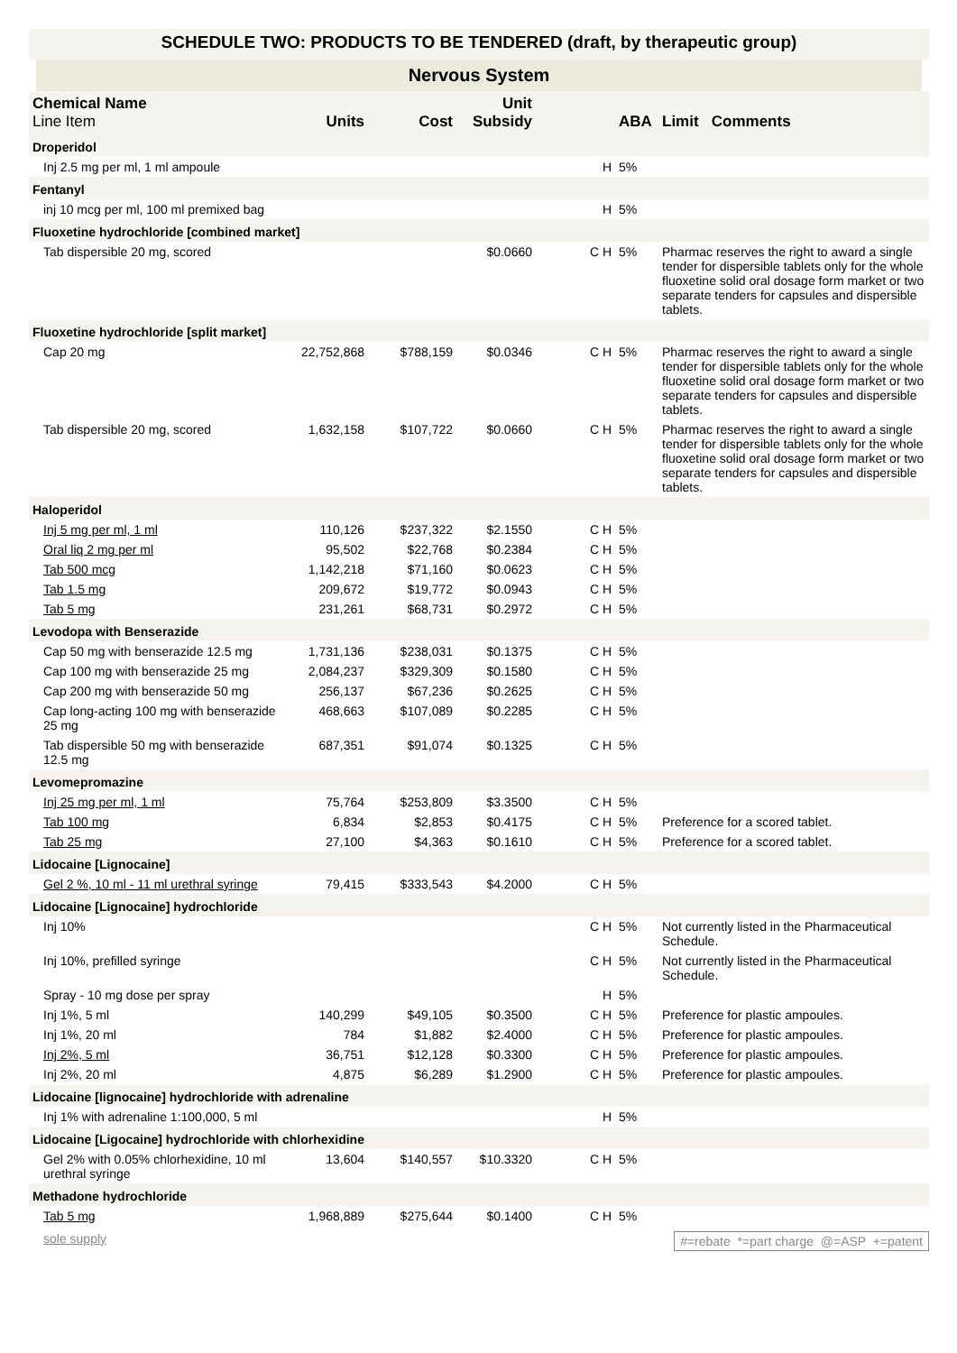SCHEDULE TWO: PRODUCTS TO BE TENDERED (draft, by therapeutic group)
Nervous System
| Chemical Name Line Item | Units | Cost | Unit Subsidy | | ABA | Limit Comments |
| --- | --- | --- | --- | --- | --- | --- |
| Droperidol | | | | | | |
| Inj 2.5 mg per ml, 1 ml ampoule | | | | H | 5% | |
| Fentanyl | | | | | | |
| inj 10 mcg per ml, 100 ml premixed bag | | | | H | 5% | |
| Fluoxetine hydrochloride [combined market] | | | | | | |
| Tab dispersible 20 mg, scored | | | $0.0660 | C H | 5% | Pharmac reserves the right to award a single tender for dispersible tablets only for the whole fluoxetine solid oral dosage form market or two separate tenders for capsules and dispersible tablets. |
| Fluoxetine hydrochloride [split market] | | | | | | |
| Cap 20 mg | 22,752,868 | $788,159 | $0.0346 | C H | 5% | Pharmac reserves the right to award a single tender for dispersible tablets only for the whole fluoxetine solid oral dosage form market or two separate tenders for capsules and dispersible tablets. |
| Tab dispersible 20 mg, scored | 1,632,158 | $107,722 | $0.0660 | C H | 5% | Pharmac reserves the right to award a single tender for dispersible tablets only for the whole fluoxetine solid oral dosage form market or two separate tenders for capsules and dispersible tablets. |
| Haloperidol | | | | | | |
| Inj 5 mg per ml, 1 ml | 110,126 | $237,322 | $2.1550 | C H | 5% | |
| Oral liq 2 mg per ml | 95,502 | $22,768 | $0.2384 | C H | 5% | |
| Tab 500 mcg | 1,142,218 | $71,160 | $0.0623 | C H | 5% | |
| Tab 1.5 mg | 209,672 | $19,772 | $0.0943 | C H | 5% | |
| Tab 5 mg | 231,261 | $68,731 | $0.2972 | C H | 5% | |
| Levodopa with Benserazide | | | | | | |
| Cap 50 mg with benserazide 12.5 mg | 1,731,136 | $238,031 | $0.1375 | C H | 5% | |
| Cap 100 mg with benserazide 25 mg | 2,084,237 | $329,309 | $0.1580 | C H | 5% | |
| Cap 200 mg with benserazide 50 mg | 256,137 | $67,236 | $0.2625 | C H | 5% | |
| Cap long-acting 100 mg with benserazide 25 mg | 468,663 | $107,089 | $0.2285 | C H | 5% | |
| Tab dispersible 50 mg with benserazide 12.5 mg | 687,351 | $91,074 | $0.1325 | C H | 5% | |
| Levomepromazine | | | | | | |
| Inj 25 mg per ml, 1 ml | 75,764 | $253,809 | $3.3500 | C H | 5% | |
| Tab 100 mg | 6,834 | $2,853 | $0.4175 | C H | 5% | Preference for a scored tablet. |
| Tab 25 mg | 27,100 | $4,363 | $0.1610 | C H | 5% | Preference for a scored tablet. |
| Lidocaine [Lignocaine] | | | | | | |
| Gel 2 %, 10 ml - 11 ml urethral syringe | 79,415 | $333,543 | $4.2000 | C H | 5% | |
| Lidocaine [Lignocaine] hydrochloride | | | | | | |
| Inj 10% | | | | C H | 5% | Not currently listed in the Pharmaceutical Schedule. |
| Inj 10%, prefilled syringe | | | | C H | 5% | Not currently listed in the Pharmaceutical Schedule. |
| Spray - 10 mg dose per spray | | | | H | 5% | |
| Inj 1%, 5 ml | 140,299 | $49,105 | $0.3500 | C H | 5% | Preference for plastic ampoules. |
| Inj 1%, 20 ml | 784 | $1,882 | $2.4000 | C H | 5% | Preference for plastic ampoules. |
| Inj 2%, 5 ml | 36,751 | $12,128 | $0.3300 | C H | 5% | Preference for plastic ampoules. |
| Inj 2%, 20 ml | 4,875 | $6,289 | $1.2900 | C H | 5% | Preference for plastic ampoules. |
| Lidocaine [lignocaine] hydrochloride with adrenaline | | | | | | |
| Inj 1% with adrenaline 1:100,000, 5 ml | | | | H | 5% | |
| Lidocaine [Ligocaine] hydrochloride with chlorhexidine | | | | | | |
| Gel 2% with 0.05% chlorhexidine, 10 ml urethral syringe | 13,604 | $140,557 | $10.3320 | C H | 5% | |
| Methadone hydrochloride | | | | | | |
| Tab 5 mg | 1,968,889 | $275,644 | $0.1400 | C H | 5% | |
sole supply #=rebate *=part charge @=ASP +=patent